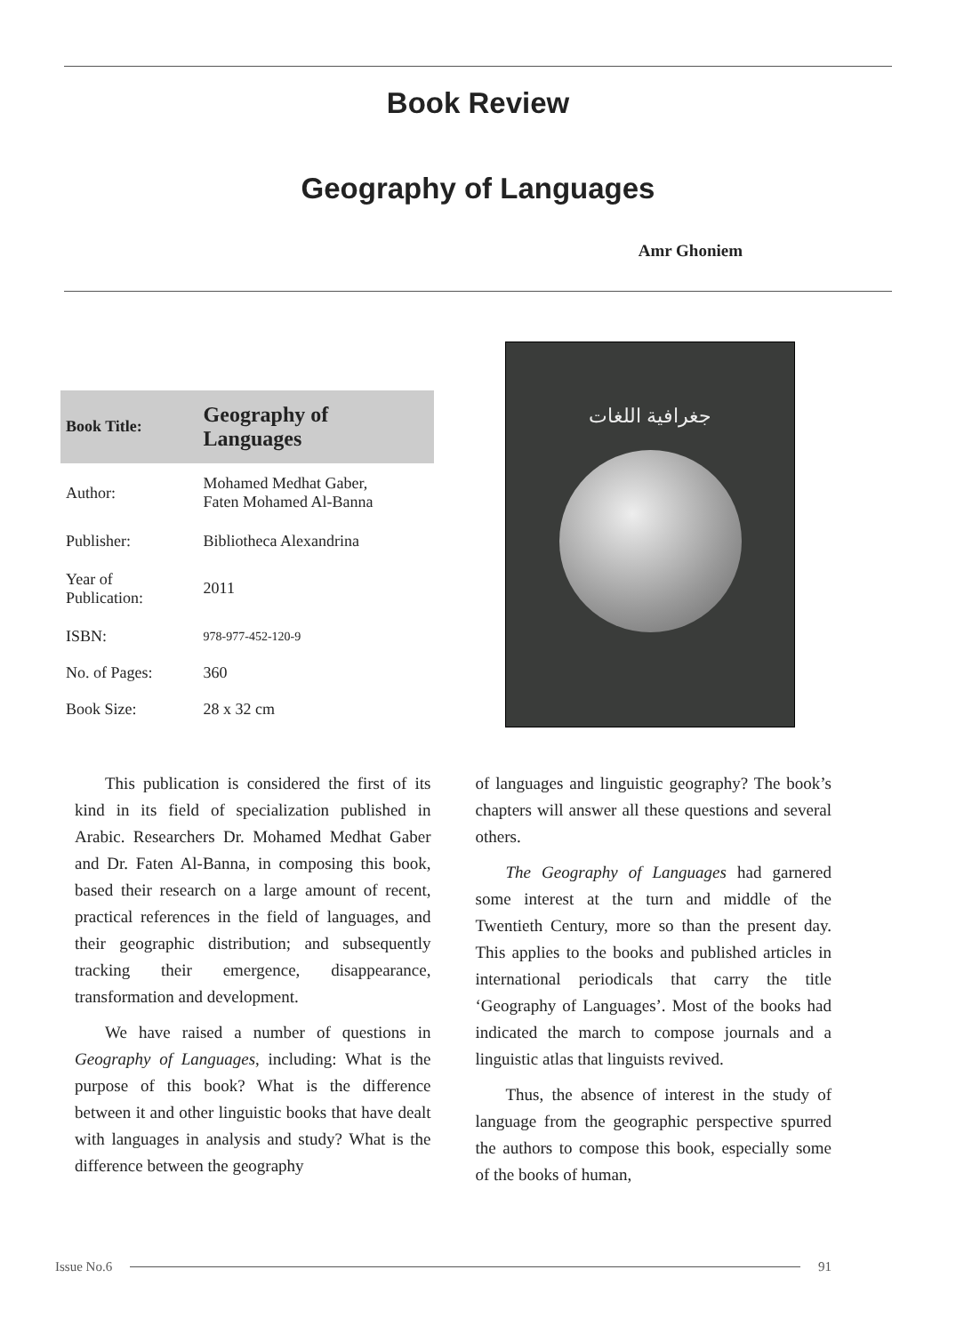Book Review
Geography of Languages
Amr Ghoniem
| Book Title: | Geography of Languages |
| Author: | Mohamed Medhat Gaber, Faten Mohamed Al-Banna |
| Publisher: | Bibliotheca Alexandrina |
| Year of Publication: | 2011 |
| ISBN: | 978-977-452-120-9 |
| No. of Pages: | 360 |
| Book Size: | 28 x 32 cm |
جغرافية اللغات
This publication is considered the first of its kind in its field of specialization published in Arabic. Researchers Dr. Mohamed Medhat Gaber and Dr. Faten Al-Banna, in composing this book, based their research on a large amount of recent, practical references in the field of languages, and their geographic distribution; and subsequently tracking their emergence, disappearance, transformation and development.
We have raised a number of questions in Geography of Languages, including: What is the purpose of this book? What is the difference between it and other linguistic books that have dealt with languages in analysis and study? What is the difference between the geography
of languages and linguistic geography? The book’s chapters will answer all these questions and several others.
The Geography of Languages had garnered some interest at the turn and middle of the Twentieth Century, more so than the present day. This applies to the books and published articles in international periodicals that carry the title ‘Geography of Languages’. Most of the books had indicated the march to compose journals and a linguistic atlas that linguists revived.
Thus, the absence of interest in the study of language from the geographic perspective spurred the authors to compose this book, especially some of the books of human,
Issue No.6 91